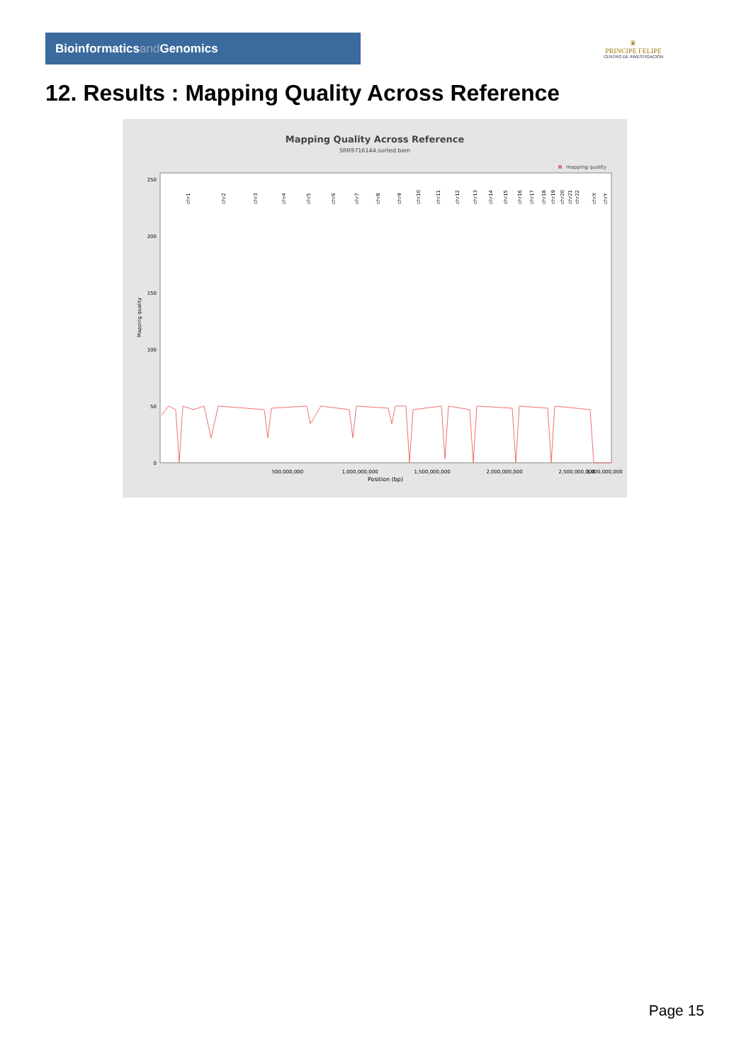Bioinformaticsand Genomics
♛
PRINCIPE FELIPE
CENTRO DE INVESTIGACION
12. Results : Mapping Quality Across Reference
Mapping Quality Across Reference
SRR9716144.sorted.bam
mapping quality
0
50
100
150
200
250
Mapping quality
500,000,000
1,000,000,000
1,500,000,000
2,000,000,000
2,500,000,000
3,000,000,000
Position (bp)
chr1
chr2
chr3
chr4
chr5
chr6
chr7
chr8
chr9
chr10
chr11
chr12
chr13
chr14
chr15
chr16
chr17
chr18
chr19
chr20
chr21
chr22
chrX
chrY
Page 15